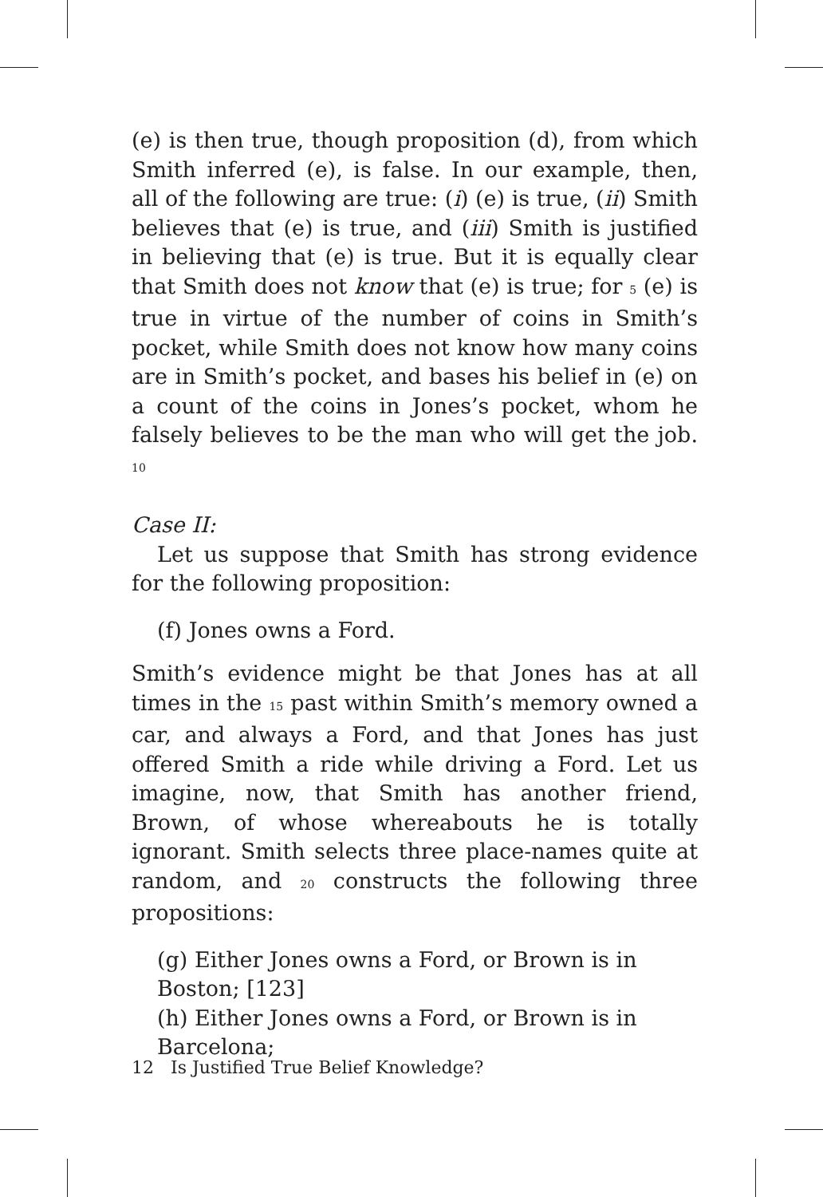(e) is then true, though proposition (d), from which Smith inferred (e), is false. In our example, then, all of the following are true: (i) (e) is true, (ii) Smith believes that (e) is true, and (iii) Smith is justified in believing that (e) is true. But it is equally clear that Smith does not know that (e) is true; for 5 (e) is true in virtue of the number of coins in Smith’s pocket, while Smith does not know how many coins are in Smith’s pocket, and bases his belief in (e) on a count of the coins in Jones’s pocket, whom he falsely believes to be the man who will get the job. 10
Case II:
Let us suppose that Smith has strong evidence for the following proposition:
(f) Jones owns a Ford.
Smith’s evidence might be that Jones has at all times in the 15 past within Smith’s memory owned a car, and always a Ford, and that Jones has just offered Smith a ride while driving a Ford. Let us imagine, now, that Smith has another friend, Brown, of whose whereabouts he is totally ignorant. Smith selects three place-names quite at random, and 20 constructs the following three propositions:
(g) Either Jones owns a Ford, or Brown is in Boston; [123]
(h) Either Jones owns a Ford, or Brown is in Barcelona;
12 Is Justified True Belief Knowledge?